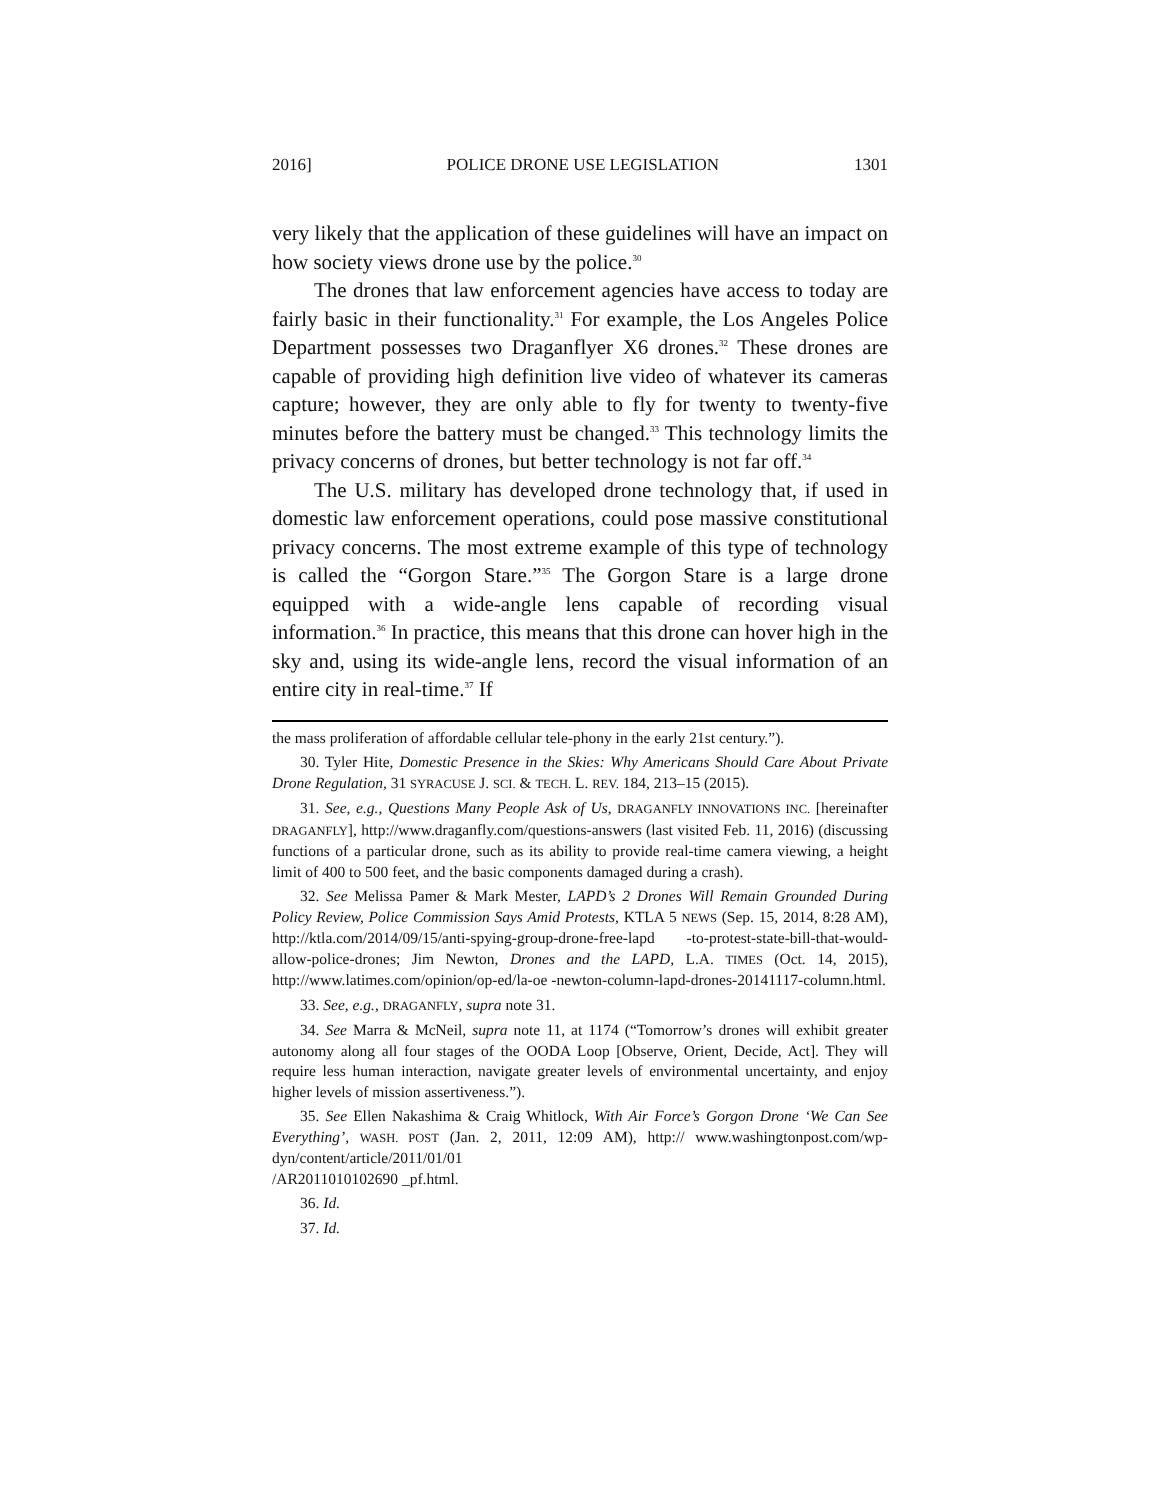2016] POLICE DRONE USE LEGISLATION 1301
very likely that the application of these guidelines will have an impact on how society views drone use by the police.<sup>30</sup>
The drones that law enforcement agencies have access to today are fairly basic in their functionality.<sup>31</sup> For example, the Los Angeles Police Department possesses two Draganflyer X6 drones.<sup>32</sup> These drones are capable of providing high definition live video of whatever its cameras capture; however, they are only able to fly for twenty to twenty-five minutes before the battery must be changed.<sup>33</sup> This technology limits the privacy concerns of drones, but better technology is not far off.<sup>34</sup>
The U.S. military has developed drone technology that, if used in domestic law enforcement operations, could pose massive constitutional privacy concerns. The most extreme example of this type of technology is called the “Gorgon Stare.”<sup>35</sup> The Gorgon Stare is a large drone equipped with a wide-angle lens capable of recording visual information.<sup>36</sup> In practice, this means that this drone can hover high in the sky and, using its wide-angle lens, record the visual information of an entire city in real-time.<sup>37</sup> If
the mass proliferation of affordable cellular tele-phony in the early 21st century.”).
30. Tyler Hite, Domestic Presence in the Skies: Why Americans Should Care About Private Drone Regulation, 31 SYRACUSE J. SCI. & TECH. L. REV. 184, 213–15 (2015).
31. See, e.g., Questions Many People Ask of Us, DRAGANFLY INNOVATIONS INC. [hereinafter DRAGANFLY], http://www.draganfly.com/questions-answers (last visited Feb. 11, 2016) (discussing functions of a particular drone, such as its ability to provide real-time camera viewing, a height limit of 400 to 500 feet, and the basic components damaged during a crash).
32. See Melissa Pamer & Mark Mester, LAPD’s 2 Drones Will Remain Grounded During Policy Review, Police Commission Says Amid Protests, KTLA 5 NEWS (Sep. 15, 2014, 8:28 AM), http://ktla.com/2014/09/15/anti-spying-group-drone-free-lapd -to-protest-state-bill-that-would-allow-police-drones; Jim Newton, Drones and the LAPD, L.A. TIMES (Oct. 14, 2015), http://www.latimes.com/opinion/op-ed/la-oe -newton-column-lapd-drones-20141117-column.html.
33. See, e.g., DRAGANFLY, supra note 31.
34. See Marra & McNeil, supra note 11, at 1174 (“Tomorrow’s drones will exhibit greater autonomy along all four stages of the OODA Loop [Observe, Orient, Decide, Act]. They will require less human interaction, navigate greater levels of environmental uncertainty, and enjoy higher levels of mission assertiveness.”).
35. See Ellen Nakashima & Craig Whitlock, With Air Force’s Gorgon Drone ‘We Can See Everything’, WASH. POST (Jan. 2, 2011, 12:09 AM), http:// www.washingtonpost.com/wp-dyn/content/article/2011/01/01
/AR2011010102690 _pf.html.
36. Id.
37. Id.